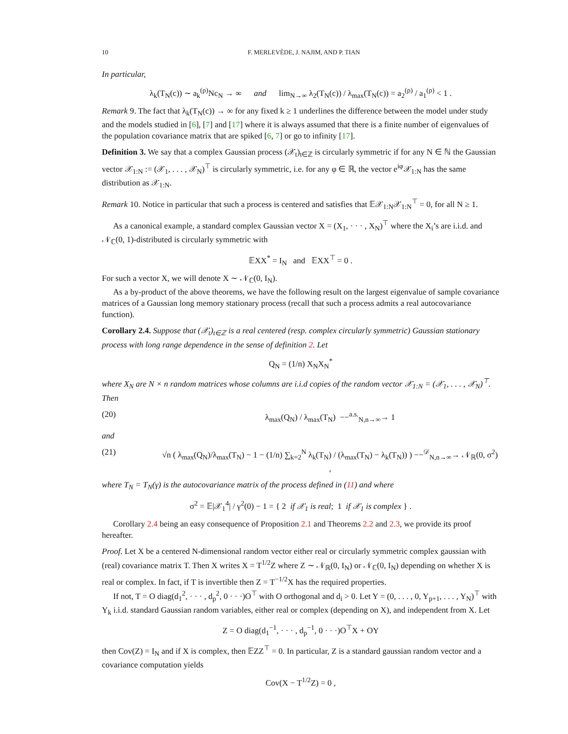10 F. MERLEVÈDE, J. NAJIM, AND P. TIAN
In particular,
λ<sub>k</sub>(T<sub>N</sub>(c)) ∼ a<sub>k</sub><sup>(ρ)</sup>Nc<sub>N</sub> → ∞ and lim<sub>N→∞</sub> λ<sub>2</sub>(T<sub>N</sub>(c)) / λ<sub>max</sub>(T<sub>N</sub>(c)) = a<sub>2</sub><sup>(ρ)</sup> / a<sub>1</sub><sup>(ρ)</sup> < 1 .
Remark 9. The fact that λ<sub>k</sub>(T<sub>N</sub>(c)) → ∞ for any fixed k ≥ 1 underlines the difference between the model under study and the models studied in [6], [7] and [17] where it is always assumed that there is a finite number of eigenvalues of the population covariance matrix that are spiked [6, 7] or go to infinity [17].
Definition 3. We say that a complex Gaussian process (𝒳<sub>t</sub>)<sub>t∈ℤ</sub> is circularly symmetric if for any N ∈ ℕ the Gaussian vector 𝒳<sub>1:N</sub> := (𝒳<sub>1</sub>, . . . , 𝒳<sub>N</sub>)<sup>⊤</sup> is circularly symmetric, i.e. for any φ ∈ ℝ, the vector e<sup>iφ</sup>𝒳<sub>1:N</sub> has the same distribution as 𝒳<sub>1:N</sub>.
Remark 10. Notice in particular that such a process is centered and satisfies that 𝔼𝒳<sub>1:N</sub>𝒳<sub>1:N</sub><sup>⊤</sup> = 0, for all N ≥ 1.
As a canonical example, a standard complex Gaussian vector X = (X<sub>1</sub>, · · · , X<sub>N</sub>)<sup>⊤</sup> where the X<sub>i</sub>’s are i.i.d. and 𝒩<sub>ℂ</sub>(0, 1)-distributed is circularly symmetric with
𝔼XX<sup>*</sup> = I<sub>N</sub> and 𝔼XX<sup>⊤</sup> = 0 .
For such a vector X, we will denote X ∼ 𝒩<sub>ℂ</sub>(0, I<sub>N</sub>).
As a by-product of the above theorems, we have the following result on the largest eigenvalue of sample covariance matrices of a Gaussian long memory stationary process (recall that such a process admits a real autocovariance function).
Corollary 2.4. Suppose that (𝒳<sub>t</sub>)<sub>t∈ℤ</sub> is a real centered (resp. complex circularly symmetric) Gaussian stationary process with long range dependence in the sense of definition 2. Let
Q<sub>N</sub> = (1/n) X<sub>N</sub>X<sub>N</sub><sup>*</sup>
where X<sub>N</sub> are N × n random matrices whose columns are i.i.d copies of the random vector 𝒳<sub>1:N</sub> = (𝒳<sub>1</sub>, . . . , 𝒳<sub>N</sub>)<sup>⊤</sup>. Then
(20) λ<sub>max</sub>(Q<sub>N</sub>) / λ<sub>max</sub>(T<sub>N</sub>) −−<sup>a.s.</sup><sub>N,n→∞</sub>→ 1
and
(21) √n ( λ<sub>max</sub>(Q<sub>N</sub>)/λ<sub>max</sub>(T<sub>N</sub>) − 1 − (1/n) ∑<sub>k=2</sub><sup>N</sup> λ<sub>k</sub>(T<sub>N</sub>) / (λ<sub>max</sub>(T<sub>N</sub>) − λ<sub>k</sub>(T<sub>N</sub>)) ) −−<sup>𝒟</sup><sub>N,n→∞</sub>→ 𝒩<sub>ℝ</sub>(0, σ<sup>2</sup>) ,
where T<sub>N</sub> = T<sub>N</sub>(γ) is the autocovariance matrix of the process defined in (11) and where
σ<sup>2</sup> = 𝔼|𝒳<sub>1</sub><sup>4</sup>| / γ<sup>2</sup>(0) − 1 = { 2 if 𝒳<sub>1</sub> is real; 1 if 𝒳<sub>1</sub> is complex } .
Corollary 2.4 being an easy consequence of Proposition 2.1 and Theorems 2.2 and 2.3, we provide its proof hereafter.
Proof. Let X be a centered N-dimensional random vector either real or circularly symmetric complex gaussian with (real) covariance matrix T. Then X writes X = T<sup>1/2</sup>Z where Z ∼ 𝒩<sub>ℝ</sub>(0, I<sub>N</sub>) or 𝒩<sub>ℂ</sub>(0, I<sub>N</sub>) depending on whether X is real or complex. In fact, if T is invertible then Z = T<sup>−1/2</sup>X has the required properties.
If not, T = O diag(d<sub>1</sub><sup>2</sup>, · · · , d<sub>p</sub><sup>2</sup>, 0 · · ·)O<sup>⊤</sup> with O orthogonal and d<sub>i</sub> > 0. Let Y = (0, . . . , 0, Y<sub>p+1</sub>, . . . , Y<sub>N</sub>)<sup>⊤</sup> with Y<sub>k</sub> i.i.d. standard Gaussian random variables, either real or complex (depending on X), and independent from X. Let
Z = O diag(d<sub>1</sub><sup>−1</sup>, · · · , d<sub>p</sub><sup>−1</sup>, 0 · · ·)O<sup>⊤</sup>X + OY
then Cov(Z) = I<sub>N</sub> and if X is complex, then 𝔼ZZ<sup>⊤</sup> = 0. In particular, Z is a standard gaussian random vector and a covariance computation yields
Cov(X − T<sup>1/2</sup>Z) = 0 ,